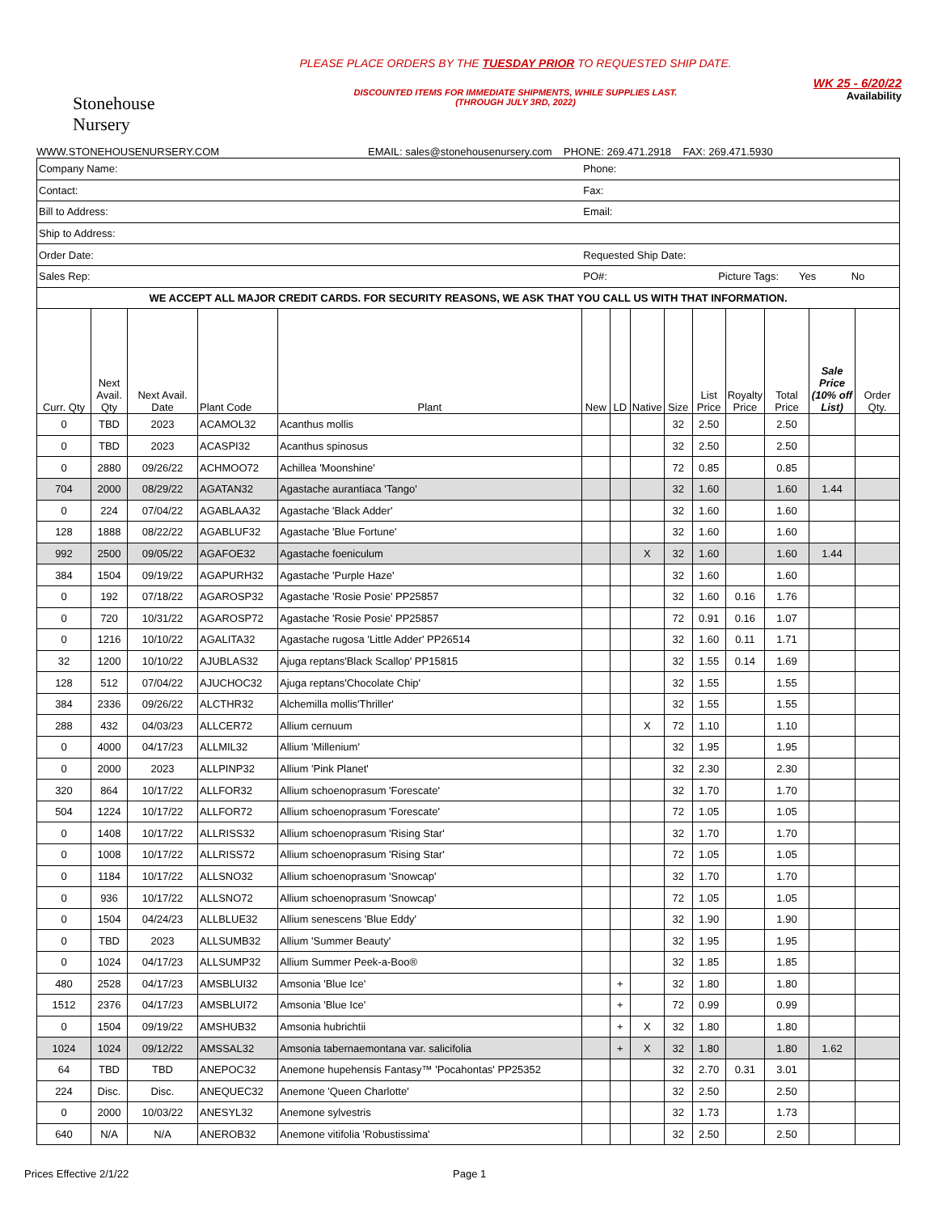Stonehouse
Nursery
PLEASE PLACE ORDERS BY THE TUESDAY PRIOR TO REQUESTED SHIP DATE.
DISCOUNTED ITEMS FOR IMMEDIATE SHIPMENTS, WHILE SUPPLIES LAST.
(THROUGH JULY 3RD, 2022)
WK 25 - 6/20/22
Availability
WWW.STONEHOUSENURSERY.COM EMAIL: sales@stonehousenursery.com PHONE: 269.471.2918 FAX: 269.471.5930
| Company Name: | | | | | Phone: | | | | | | | | | |
| Contact: | | | | | Fax: | | | | | | | | | |
| Bill to Address: | | | | | Email: | | | | | | | | | |
| Ship to Address: | | | | | | | | | | | | | | |
| Order Date: | | | | | Requested Ship Date: | | | | | | | | | |
| Sales Rep: | | | | | PO#: Picture Tags: Yes No | | | | | | | | | |
| WE ACCEPT ALL MAJOR CREDIT CARDS. FOR SECURITY REASONS, WE ASK THAT YOU CALL US WITH THAT INFORMATION. | | | | | | | | | | | | | | |
| Curr. Qty | Next Avail. Qty | Next Avail. Date | Plant Code | Plant | New | LD | Native | Size | List Price | Royalty Price | Total Price | Sale Price (10% off List) | Order Qty. | |
| 0 | TBD | 2023 | ACAMOL32 | Acanthus mollis | | | | 32 | 2.50 | | 2.50 | | | |
| 0 | TBD | 2023 | ACASPI32 | Acanthus spinosus | | | | 32 | 2.50 | | 2.50 | | | |
| 0 | 2880 | 09/26/22 | ACHMOO72 | Achillea 'Moonshine' | | | | 72 | 0.85 | | 0.85 | | | |
| 704 | 2000 | 08/29/22 | AGATAN32 | Agastache aurantiaca 'Tango' | | | | 32 | 1.60 | | 1.60 | 1.44 | | |
| 0 | 224 | 07/04/22 | AGABLAA32 | Agastache 'Black Adder' | | | | 32 | 1.60 | | 1.60 | | | |
| 128 | 1888 | 08/22/22 | AGABLUF32 | Agastache 'Blue Fortune' | | | | 32 | 1.60 | | 1.60 | | | |
| 992 | 2500 | 09/05/22 | AGAFOE32 | Agastache foeniculum | | | X | 32 | 1.60 | | 1.60 | 1.44 | | |
| 384 | 1504 | 09/19/22 | AGAPURH32 | Agastache 'Purple Haze' | | | | 32 | 1.60 | | 1.60 | | | |
| 0 | 192 | 07/18/22 | AGAROSP32 | Agastache 'Rosie Posie' PP25857 | | | | 32 | 1.60 | 0.16 | 1.76 | | | |
| 0 | 720 | 10/31/22 | AGAROSP72 | Agastache 'Rosie Posie' PP25857 | | | | 72 | 0.91 | 0.16 | 1.07 | | | |
| 0 | 1216 | 10/10/22 | AGALITA32 | Agastache rugosa 'Little Adder' PP26514 | | | | 32 | 1.60 | 0.11 | 1.71 | | | |
| 32 | 1200 | 10/10/22 | AJUBLAS32 | Ajuga reptans'Black Scallop' PP15815 | | | | 32 | 1.55 | 0.14 | 1.69 | | | |
| 128 | 512 | 07/04/22 | AJUCHOC32 | Ajuga reptans'Chocolate Chip' | | | | 32 | 1.55 | | 1.55 | | | |
| 384 | 2336 | 09/26/22 | ALCTHR32 | Alchemilla mollis'Thriller' | | | | 32 | 1.55 | | 1.55 | | | |
| 288 | 432 | 04/03/23 | ALLCER72 | Allium cernuum | | | X | 72 | 1.10 | | 1.10 | | | |
| 0 | 4000 | 04/17/23 | ALLMIL32 | Allium 'Millenium' | | | | 32 | 1.95 | | 1.95 | | | |
| 0 | 2000 | 2023 | ALLPINP32 | Allium 'Pink Planet' | | | | 32 | 2.30 | | 2.30 | | | |
| 320 | 864 | 10/17/22 | ALLFOR32 | Allium schoenoprasum 'Forescate' | | | | 32 | 1.70 | | 1.70 | | | |
| 504 | 1224 | 10/17/22 | ALLFOR72 | Allium schoenoprasum 'Forescate' | | | | 72 | 1.05 | | 1.05 | | | |
| 0 | 1408 | 10/17/22 | ALLRISS32 | Allium schoenoprasum 'Rising Star' | | | | 32 | 1.70 | | 1.70 | | | |
| 0 | 1008 | 10/17/22 | ALLRISS72 | Allium schoenoprasum 'Rising Star' | | | | 72 | 1.05 | | 1.05 | | | |
| 0 | 1184 | 10/17/22 | ALLSNO32 | Allium schoenoprasum 'Snowcap' | | | | 32 | 1.70 | | 1.70 | | | |
| 0 | 936 | 10/17/22 | ALLSNO72 | Allium schoenoprasum 'Snowcap' | | | | 72 | 1.05 | | 1.05 | | | |
| 0 | 1504 | 04/24/23 | ALLBLUE32 | Allium senescens 'Blue Eddy' | | | | 32 | 1.90 | | 1.90 | | | |
| 0 | TBD | 2023 | ALLSUMB32 | Allium 'Summer Beauty' | | | | 32 | 1.95 | | 1.95 | | | |
| 0 | 1024 | 04/17/23 | ALLSUMP32 | Allium Summer Peek-a-Boo® | | | | 32 | 1.85 | | 1.85 | | | |
| 480 | 2528 | 04/17/23 | AMSBLUI32 | Amsonia 'Blue Ice' | | + | | 32 | 1.80 | | 1.80 | | | |
| 1512 | 2376 | 04/17/23 | AMSBLUI72 | Amsonia 'Blue Ice' | | + | | 72 | 0.99 | | 0.99 | | | |
| 0 | 1504 | 09/19/22 | AMSHUB32 | Amsonia hubrichtii | | + | X | 32 | 1.80 | | 1.80 | | | |
| 1024 | 1024 | 09/12/22 | AMSSAL32 | Amsonia tabernaemontana var. salicifolia | | + | X | 32 | 1.80 | | 1.80 | 1.62 | | |
| 64 | TBD | TBD | ANEPOC32 | Anemone hupehensis Fantasy™ 'Pocahontas' PP25352 | | | | 32 | 2.70 | 0.31 | 3.01 | | | |
| 224 | Disc. | Disc. | ANEQUEC32 | Anemone 'Queen Charlotte' | | | | 32 | 2.50 | | 2.50 | | | |
| 0 | 2000 | 10/03/22 | ANESYL32 | Anemone sylvestris | | | | 32 | 1.73 | | 1.73 | | | |
| 640 | N/A | N/A | ANEROB32 | Anemone vitifolia 'Robustissima' | | | | 32 | 2.50 | | 2.50 | | | |
Prices Effective 2/1/22 Page 1